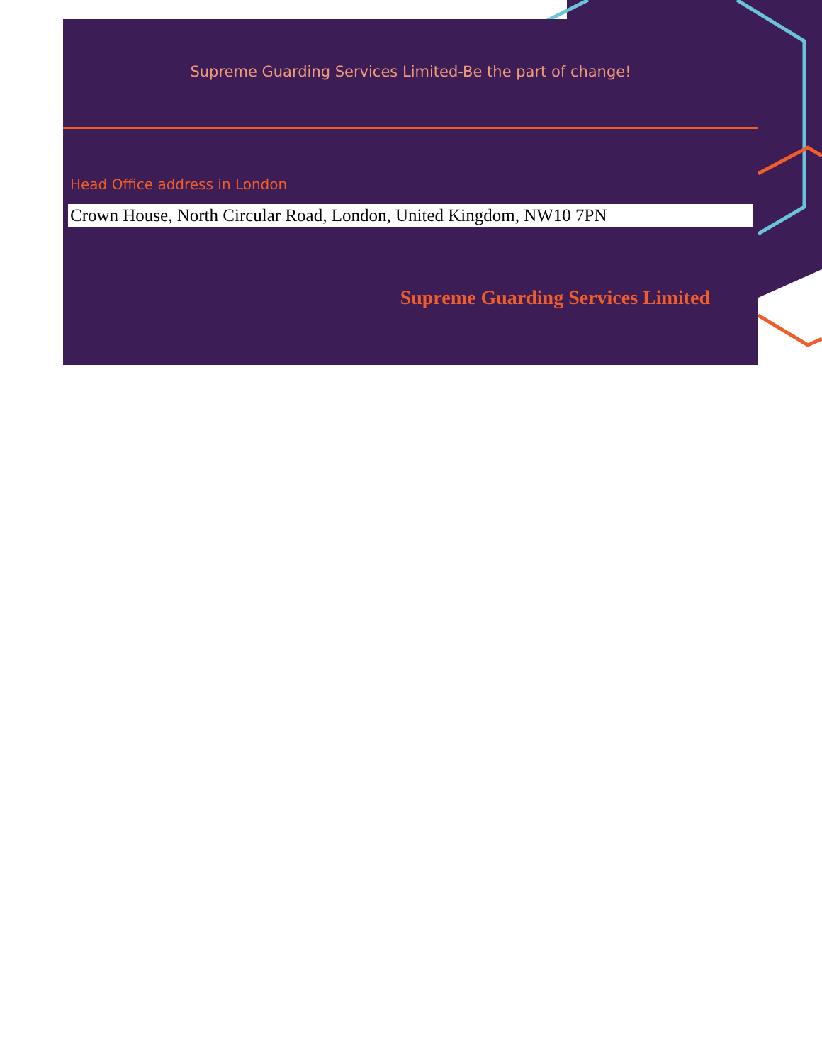Supreme Guarding Services Limited-Be the part of change!
Head Office address in London
Crown House, North Circular Road, London, United Kingdom, NW10 7PN
Supreme Guarding Services Limited